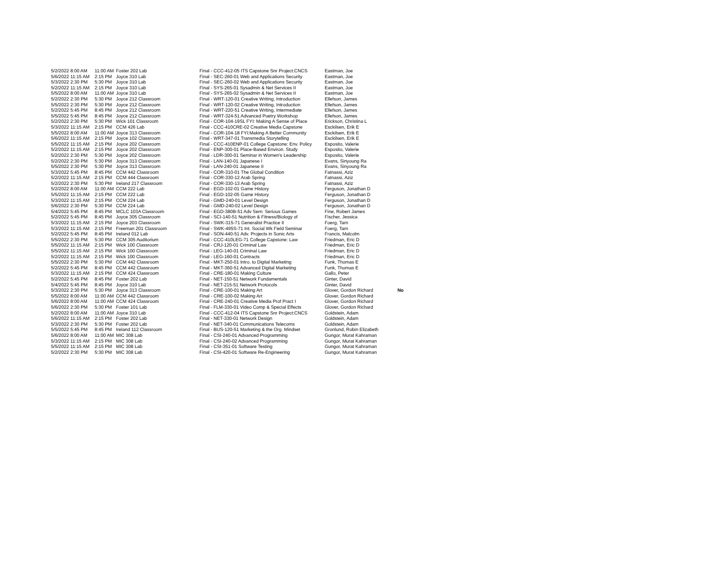| 5/2/2022 | 8:00 AM | 11:00 AM | Foster 202 Lab | Final - CCC-412-05 ITS Capstone Snr Project:CNCS | Eastman, Joe | |
| 5/6/2022 | 11:15 AM | 2:15 PM | Joyce 310 Lab | Final - SEC-260-01 Web and Applications Security | Eastman, Joe | |
| 5/3/2022 | 2:30 PM | 5:30 PM | Joyce 310 Lab | Final - SEC-260-02 Web and Applications Security | Eastman, Joe | |
| 5/2/2022 | 11:15 AM | 2:15 PM | Joyce 310 Lab | Final - SYS-265-01 Sysadmin & Net Services II | Eastman, Joe | |
| 5/5/2022 | 8:00 AM | 11:00 AM | Joyce 310 Lab | Final - SYS-265-02 Sysadmin & Net Services II | Eastman, Joe | |
| 5/2/2022 | 2:30 PM | 5:30 PM | Joyce 212 Classroom | Final - WRT-120-01 Creative Writing, Introduction | Ellefson, James | |
| 5/5/2022 | 2:30 PM | 5:30 PM | Joyce 212 Classroom | Final - WRT-120-02 Creative Writing, Introduction | Ellefson, James | |
| 5/2/2022 | 5:45 PM | 8:45 PM | Joyce 212 Classroom | Final - WRT-220-51 Creative Writing, Intermediate | Ellefson, James | |
| 5/5/2022 | 5:45 PM | 8:45 PM | Joyce 212 Classroom | Final - WRT-324-51 Advanced Poetry Workshop | Ellefson, James | |
| 5/2/2022 | 2:30 PM | 5:30 PM | Wick 101 Classroom | Final - COR-104-19SL FYI: Making A Sense of Place | Erickson, Christina L | |
| 5/3/2022 | 11:15 AM | 2:15 PM | CCM 426 Lab | Final - CCC-410CRE-02 Creative Media Capstone | Esckilsen, Erik E | |
| 5/5/2022 | 8:00 AM | 11:00 AM | Joyce 313 Classroom | Final - COR-104-18 FYI:Making A Better Community | Esckilsen, Erik E | |
| 5/6/2022 | 11:15 AM | 2:15 PM | Joyce 102 Classroom | Final - WRT-347-01 Transmedia Storytelling | Esckilsen, Erik E | |
| 5/5/2022 | 11:15 AM | 2:15 PM | Joyce 202 Classroom | Final - CCC-410ENP-01 College Capstone: Env. Policy | Esposito, Valerie | |
| 5/2/2022 | 11:15 AM | 2:15 PM | Joyce 202 Classroom | Final - ENP-300-01 Place-Based Environ. Study | Esposito, Valerie | |
| 5/2/2022 | 2:30 PM | 5:30 PM | Joyce 202 Classroom | Final - LDR-300-01 Seminar in Women's Leadership | Esposito, Valerie | |
| 5/2/2022 | 2:30 PM | 5:30 PM | Joyce 313 Classroom | Final - LAN-140-01 Japanese I | Evans, Sinyoung Ra | |
| 5/5/2022 | 2:30 PM | 5:30 PM | Joyce 313 Classroom | Final - LAN-240-01 Japanese II | Evans, Sinyoung Ra | |
| 5/3/2022 | 5:45 PM | 8:45 PM | CCM 442 Classroom | Final - COR-310-01 The Global Condition | Fatnassi, Aziz | |
| 5/2/2022 | 11:15 AM | 2:15 PM | CCM 444 Classroom | Final - COR-330-12 Arab Spring | Fatnassi, Aziz | |
| 5/2/2022 | 2:30 PM | 5:30 PM | Ireland 217 Classroom | Final - COR-330-13 Arab Spring | Fatnassi, Aziz | |
| 5/2/2022 | 8:00 AM | 11:00 AM | CCM 222 Lab | Final - EGD-102-01 Game History | Ferguson, Jonathan D | |
| 5/5/2022 | 11:15 AM | 2:15 PM | CCM 222 Lab | Final - EGD-102-05 Game History | Ferguson, Jonathan D | |
| 5/3/2022 | 11:15 AM | 2:15 PM | CCM 224 Lab | Final - GMD-240-01 Level Design | Ferguson, Jonathan D | |
| 5/6/2022 | 2:30 PM | 5:30 PM | CCM 224 Lab | Final - GMD-240-02 Level Design | Ferguson, Jonathan D | |
| 5/4/2022 | 5:45 PM | 8:45 PM | MCLC 103A Classroom | Final - EGD-380B-51 Adv Sem: Serious Games | Fine, Robert James | |
| 5/2/2022 | 5:45 PM | 8:45 PM | Joyce 305 Classroom | Final - SCI-140-51 Nutrition & Fitness/Biology of | Fischer, Jessica | |
| 5/3/2022 | 11:15 AM | 2:15 PM | Joyce 203 Classroom | Final - SWK-315-71 Generalist Practice II | Foerg, Tarn | |
| 5/3/2022 | 11:15 AM | 2:15 PM | Freeman 201 Classroom | Final - SWK-495S-71 Int. Social Wk Field Seminar | Foerg, Tarn | |
| 5/2/2022 | 5:45 PM | 8:45 PM | Ireland 012 Lab | Final - SON-440-51 Adv. Projects in Sonic Arts | Francis, Malcolm | |
| 5/5/2022 | 2:30 PM | 5:30 PM | CCM 305 Auditorium | Final - CCC-410LEG-71 College Capstone: Law | Friedman, Eric D | |
| 5/5/2022 | 11:15 AM | 2:15 PM | Wick 100 Classroom | Final - CRJ-120-01 Criminal Law | Friedman, Eric D | |
| 5/5/2022 | 11:15 AM | 2:15 PM | Wick 100 Classroom | Final - LEG-140-01 Criminal Law | Friedman, Eric D | |
| 5/2/2022 | 11:15 AM | 2:15 PM | Wick 100 Classroom | Final - LEG-160-01 Contracts | Friedman, Eric D | |
| 5/5/2022 | 2:30 PM | 5:30 PM | CCM 442 Classroom | Final - MKT-250-01 Intro. to Digital Marketing | Funk, Thomas E | |
| 5/2/2022 | 5:45 PM | 8:45 PM | CCM 442 Classroom | Final - MKT-360-51 Advanced Digital Marketing | Funk, Thomas E | |
| 5/3/2022 | 11:15 AM | 2:15 PM | CCM 424 Classroom | Final - CRE-180-01 Making Culture | Gallo, Peter | |
| 5/2/2022 | 5:45 PM | 8:45 PM | Foster 202 Lab | Final - NET-150-51 Network Fundamentals | Ginter, David | |
| 5/4/2022 | 5:45 PM | 8:45 PM | Joyce 310 Lab | Final - NET-215-51 Network Protocols | Ginter, David | |
| 5/3/2022 | 2:30 PM | 5:30 PM | Joyce 313 Classroom | Final - CRE-100-01 Making Art | Glover, Gordon Richard | No |
| 5/5/2022 | 8:00 AM | 11:00 AM | CCM 442 Classroom | Final - CRE-100-02 Making Art | Glover, Gordon Richard | |
| 5/6/2022 | 8:00 AM | 11:00 AM | CCM 424 Classroom | Final - CRE-240-01 Creative Media Prof Pract I | Glover, Gordon Richard | |
| 5/6/2022 | 2:30 PM | 5:30 PM | Foster 101 Lab | Final - FLM-330-01 Video Comp & Special Effects | Glover, Gordon Richard | |
| 5/2/2022 | 8:00 AM | 11:00 AM | Joyce 310 Lab | Final - CCC-412-04 ITS Capstone Snr Project:CNCS | Goldstein, Adam | |
| 5/6/2022 | 11:15 AM | 2:15 PM | Foster 202 Lab | Final - NET-330-01 Network Design | Goldstein, Adam | |
| 5/3/2022 | 2:30 PM | 5:30 PM | Foster 202 Lab | Final - NET-340-01 Communications Telecoms | Goldstein, Adam | |
| 5/5/2022 | 5:45 PM | 8:45 PM | Ireland 112 Classroom | Final - BUS-120-51 Marketing & the Org. Mindset | Gronlund, Robin Elizabeth | |
| 5/6/2022 | 8:00 AM | 11:00 AM | MIC 308 Lab | Final - CSI-240-01 Advanced Programming | Gungor, Murat Kahraman | |
| 5/3/2022 | 11:15 AM | 2:15 PM | MIC 308 Lab | Final - CSI-240-02 Advanced Programming | Gungor, Murat Kahraman | |
| 5/5/2022 | 11:15 AM | 2:15 PM | MIC 308 Lab | Final - CSI-351-01 Software Testing | Gungor, Murat Kahraman | |
| 5/2/2022 | 2:30 PM | 5:30 PM | MIC 308 Lab | Final - CSI-420-01 Software Re-Engineering | Gungor, Murat Kahraman | |